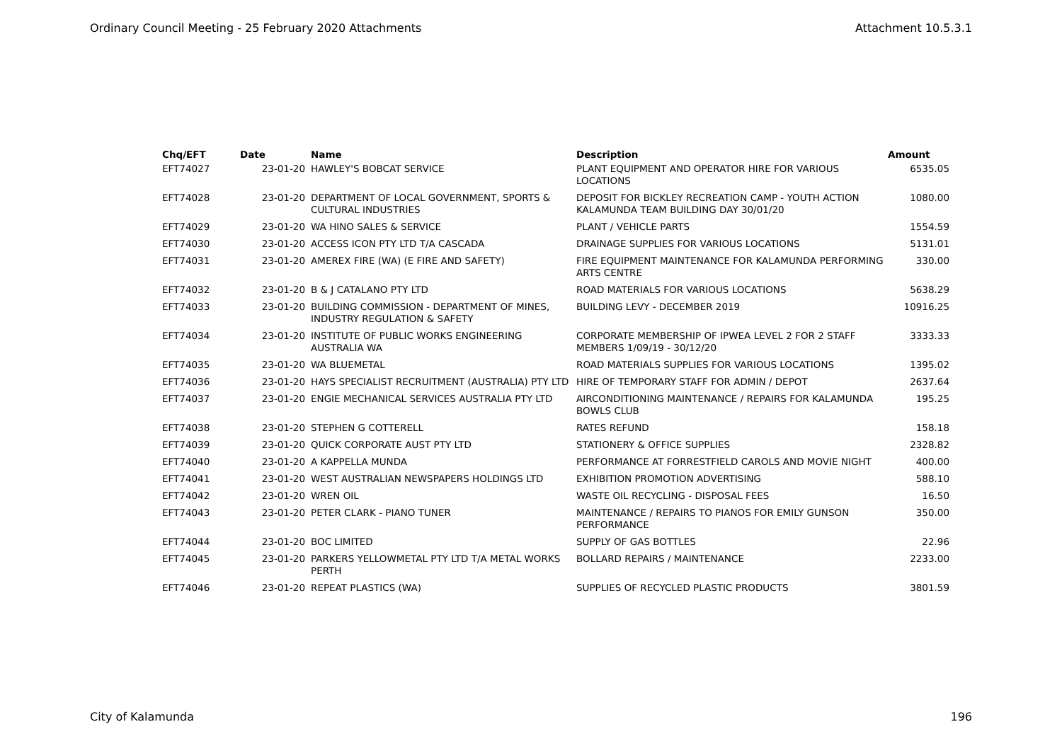Ordinary Council Meeting - 25 February 2020 Attachments Attachment 10.5.3.1
| Chq/EFT | Date | Name | Description | Amount |
| --- | --- | --- | --- | --- |
| EFT74027 | 23-01-20 | HAWLEY'S BOBCAT SERVICE | PLANT EQUIPMENT AND OPERATOR HIRE FOR VARIOUS LOCATIONS | 6535.05 |
| EFT74028 | 23-01-20 | DEPARTMENT OF LOCAL GOVERNMENT, SPORTS & CULTURAL INDUSTRIES | DEPOSIT FOR BICKLEY RECREATION CAMP - YOUTH ACTION KALAMUNDA TEAM BUILDING DAY 30/01/20 | 1080.00 |
| EFT74029 | 23-01-20 | WA HINO SALES & SERVICE | PLANT / VEHICLE PARTS | 1554.59 |
| EFT74030 | 23-01-20 | ACCESS ICON PTY LTD T/A CASCADA | DRAINAGE SUPPLIES FOR VARIOUS LOCATIONS | 5131.01 |
| EFT74031 | 23-01-20 | AMEREX FIRE (WA) (E FIRE AND SAFETY) | FIRE EQUIPMENT MAINTENANCE FOR KALAMUNDA PERFORMING ARTS CENTRE | 330.00 |
| EFT74032 | 23-01-20 | B & J CATALANO PTY LTD | ROAD MATERIALS FOR VARIOUS LOCATIONS | 5638.29 |
| EFT74033 | 23-01-20 | BUILDING COMMISSION - DEPARTMENT OF MINES, INDUSTRY REGULATION & SAFETY | BUILDING LEVY - DECEMBER 2019 | 10916.25 |
| EFT74034 | 23-01-20 | INSTITUTE OF PUBLIC WORKS ENGINEERING AUSTRALIA WA | CORPORATE MEMBERSHIP OF IPWEA LEVEL 2 FOR 2 STAFF MEMBERS 1/09/19 - 30/12/20 | 3333.33 |
| EFT74035 | 23-01-20 | WA BLUEMETAL | ROAD MATERIALS SUPPLIES FOR VARIOUS LOCATIONS | 1395.02 |
| EFT74036 | 23-01-20 | HAYS SPECIALIST RECRUITMENT (AUSTRALIA) PTY LTD | HIRE OF TEMPORARY STAFF FOR ADMIN / DEPOT | 2637.64 |
| EFT74037 | 23-01-20 | ENGIE MECHANICAL SERVICES AUSTRALIA PTY LTD | AIRCONDITIONING MAINTENANCE / REPAIRS FOR KALAMUNDA BOWLS CLUB | 195.25 |
| EFT74038 | 23-01-20 | STEPHEN G COTTERELL | RATES REFUND | 158.18 |
| EFT74039 | 23-01-20 | QUICK CORPORATE AUST PTY LTD | STATIONERY & OFFICE SUPPLIES | 2328.82 |
| EFT74040 | 23-01-20 | A KAPPELLA MUNDA | PERFORMANCE AT FORRESTFIELD CAROLS AND MOVIE NIGHT | 400.00 |
| EFT74041 | 23-01-20 | WEST AUSTRALIAN NEWSPAPERS HOLDINGS LTD | EXHIBITION PROMOTION ADVERTISING | 588.10 |
| EFT74042 | 23-01-20 | WREN OIL | WASTE OIL RECYCLING - DISPOSAL FEES | 16.50 |
| EFT74043 | 23-01-20 | PETER CLARK - PIANO TUNER | MAINTENANCE / REPAIRS TO PIANOS FOR EMILY GUNSON PERFORMANCE | 350.00 |
| EFT74044 | 23-01-20 | BOC LIMITED | SUPPLY OF GAS BOTTLES | 22.96 |
| EFT74045 | 23-01-20 | PARKERS YELLOWMETAL PTY LTD T/A METAL WORKS PERTH | BOLLARD REPAIRS / MAINTENANCE | 2233.00 |
| EFT74046 | 23-01-20 | REPEAT PLASTICS (WA) | SUPPLIES OF RECYCLED PLASTIC PRODUCTS | 3801.59 |
City of Kalamunda 196